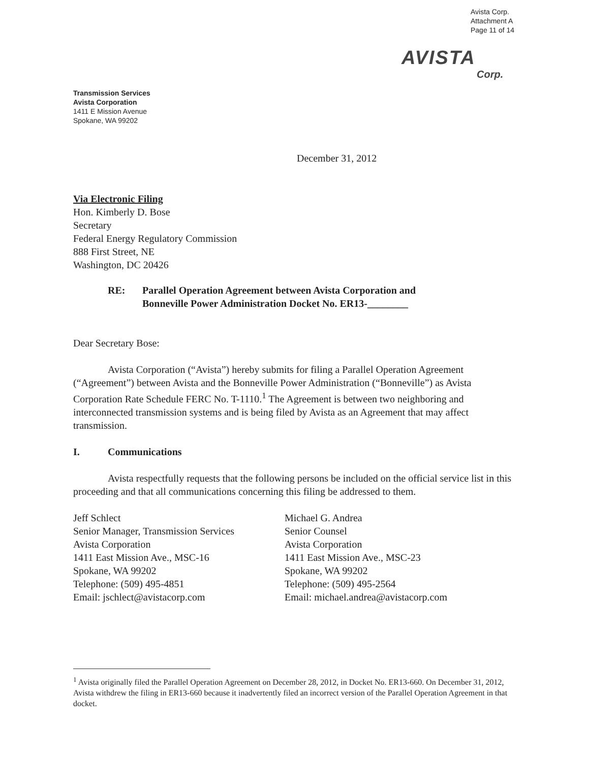Avista Corp.
Attachment A
Page 11 of 14
AVISTA
Corp.
Transmission Services
Avista Corporation
1411 E Mission Avenue
Spokane, WA 99202
December 31, 2012
Via Electronic Filing
Hon. Kimberly D. Bose
Secretary
Federal Energy Regulatory Commission
888 First Street, NE
Washington, DC 20426
RE: Parallel Operation Agreement between Avista Corporation and
Bonneville Power Administration Docket No. ER13-________
Dear Secretary Bose:
Avista Corporation (“Avista”) hereby submits for filing a Parallel Operation Agreement (“Agreement”) between Avista and the Bonneville Power Administration (“Bonneville”) as Avista Corporation Rate Schedule FERC No. T-1110.<sup>1</sup> The Agreement is between two neighboring and interconnected transmission systems and is being filed by Avista as an Agreement that may affect transmission.
I. Communications
Avista respectfully requests that the following persons be included on the official service list in this proceeding and that all communications concerning this filing be addressed to them.
Jeff Schlect
Senior Manager, Transmission Services
Avista Corporation
1411 East Mission Ave., MSC-16
Spokane, WA 99202
Telephone: (509) 495-4851
Email: jschlect@avistacorp.com
Michael G. Andrea
Senior Counsel
Avista Corporation
1411 East Mission Ave., MSC-23
Spokane, WA 99202
Telephone: (509) 495-2564
Email: michael.andrea@avistacorp.com
<sup>1</sup> Avista originally filed the Parallel Operation Agreement on December 28, 2012, in Docket No. ER13-660. On December 31, 2012, Avista withdrew the filing in ER13-660 because it inadvertently filed an incorrect version of the Parallel Operation Agreement in that docket.